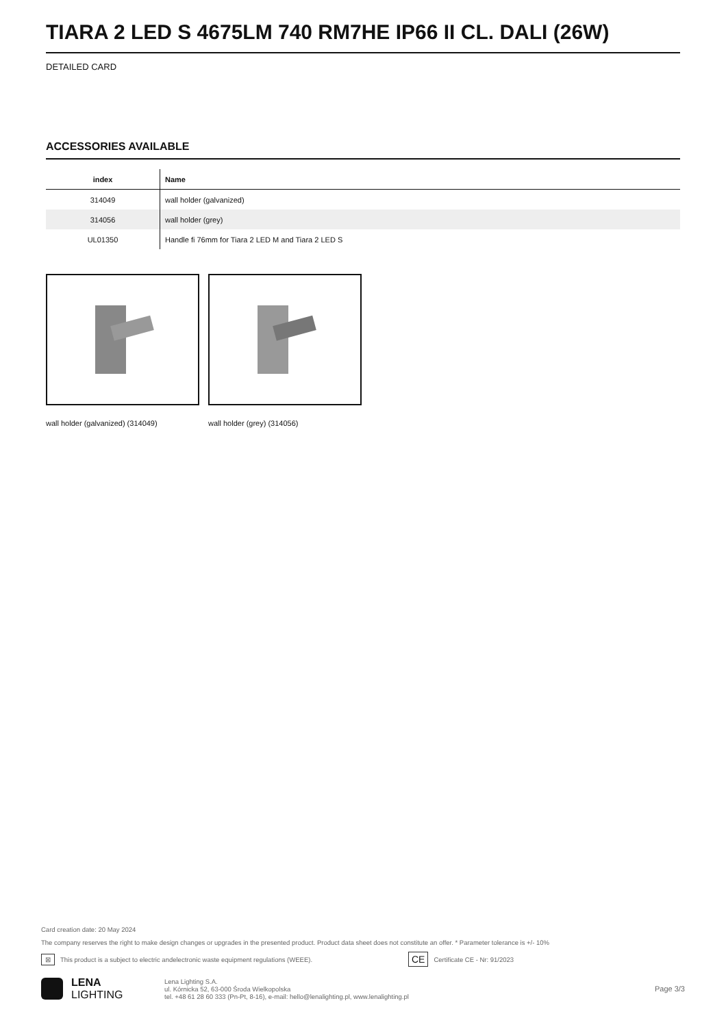TIARA 2 LED S 4675LM 740 RM7HE IP66 II CL. DALI (26W)
DETAILED CARD
ACCESSORIES AVAILABLE
| index | Name |
| --- | --- |
| 314049 | wall holder (galvanized) |
| 314056 | wall holder (grey) |
| UL01350 | Handle fi 76mm for Tiara 2 LED M and Tiara 2 LED S |
wall holder (galvanized) (314049) wall holder (grey) (314056)
Card creation date: 20 May 2024
The company reserves the right to make design changes or upgrades in the presented product. Product data sheet does not constitute an offer. * Parameter tolerance is +/- 10%
⊠ This product is a subject to electric andelectronic waste equipment regulations (WEEE). CE Certificate CE - Nr: 91/2023
LENA
LIGHTING
Lena Lighting S.A.
ul. Kórnicka 52, 63-000 Środa Wielkopolska
tel. +48 61 28 60 333 (Pn-Pt, 8-16), e-mail: hello@lenalighting.pl, www.lenalighting.pl
Page 3/3